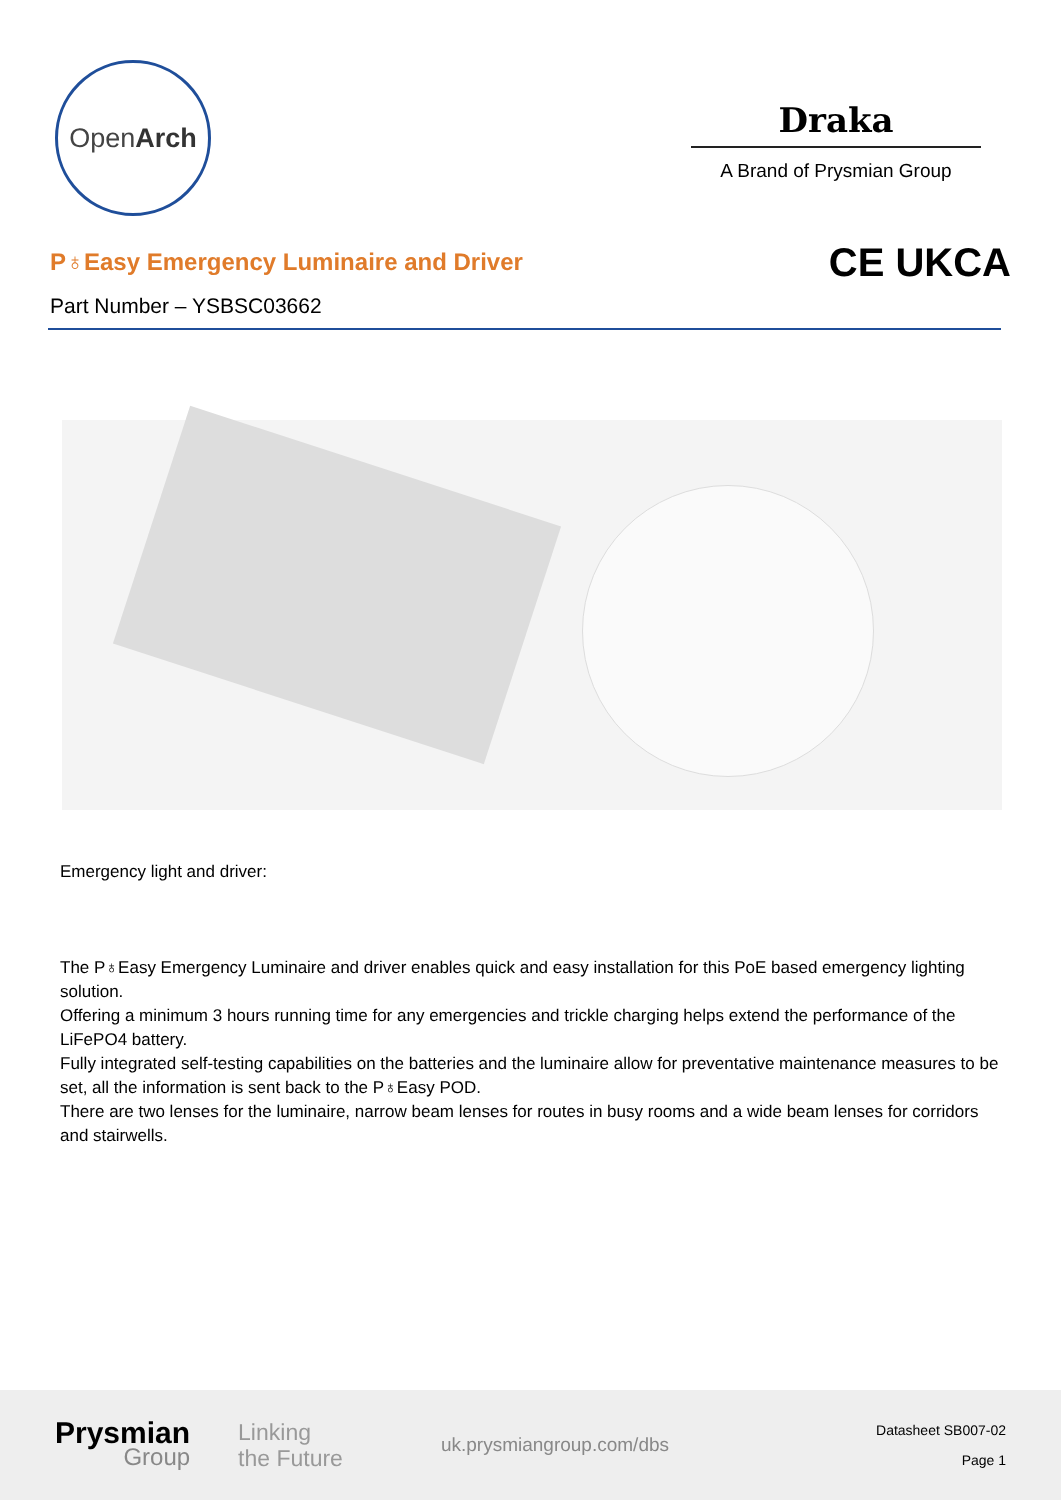OpenArch
Draka
A Brand of Prysmian Group
P♁Easy Emergency Luminaire and Driver
Part Number – YSBSC03662
CE UKCA
Emergency light and driver:
The P♁Easy Emergency Luminaire and driver enables quick and easy installation for this PoE based emergency lighting solution.
Offering a minimum 3 hours running time for any emergencies and trickle charging helps extend the performance of the LiFePO4 battery.
Fully integrated self-testing capabilities on the batteries and the luminaire allow for preventative maintenance measures to be set, all the information is sent back to the P♁Easy POD.
There are two lenses for the luminaire, narrow beam lenses for routes in busy rooms and a wide beam lenses for corridors and stairwells.
Prysmian
Group
Linking
the Future
uk.prysmiangroup.com/dbs
Datasheet SB007-02
Page 1